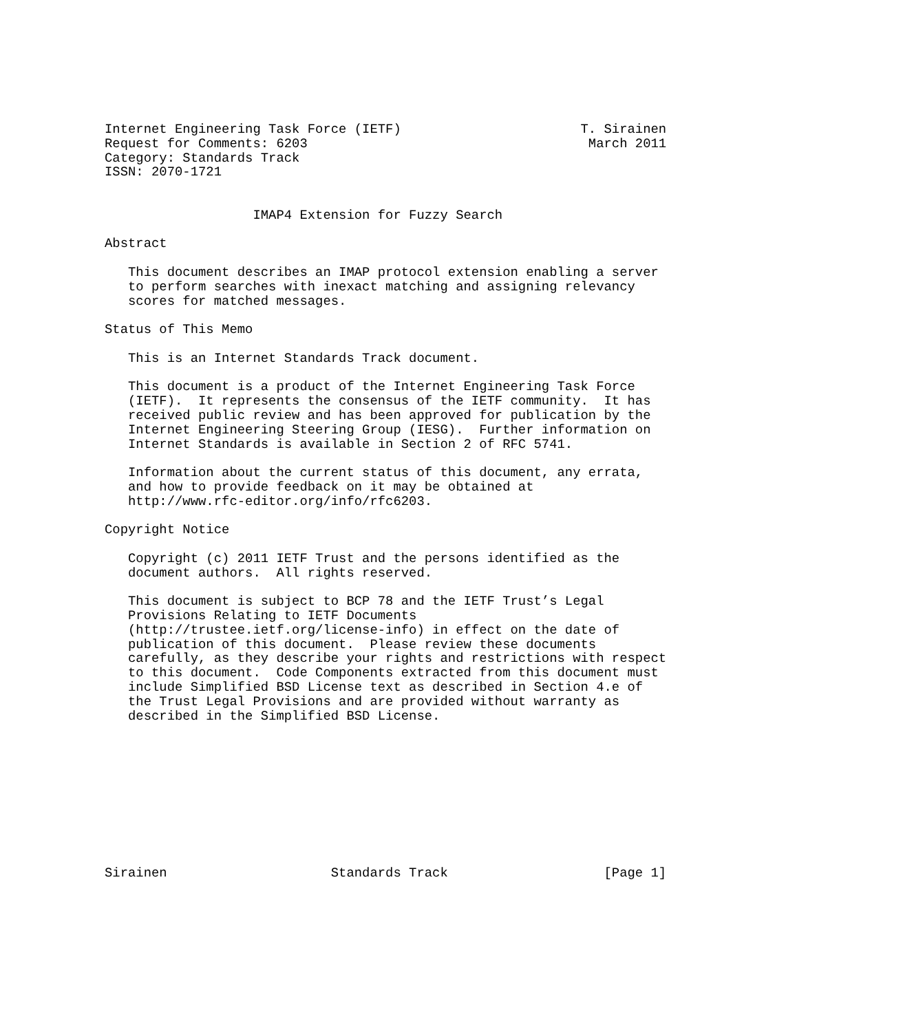Internet Engineering Task Force (IETF)                       T. Sirainen
Request for Comments: 6203                                    March 2011
Category: Standards Track
ISSN: 2070-1721


                   IMAP4 Extension for Fuzzy Search

Abstract

   This document describes an IMAP protocol extension enabling a server
   to perform searches with inexact matching and assigning relevancy
   scores for matched messages.

Status of This Memo

   This is an Internet Standards Track document.

   This document is a product of the Internet Engineering Task Force
   (IETF).  It represents the consensus of the IETF community.  It has
   received public review and has been approved for publication by the
   Internet Engineering Steering Group (IESG).  Further information on
   Internet Standards is available in Section 2 of RFC 5741.

   Information about the current status of this document, any errata,
   and how to provide feedback on it may be obtained at
   http://www.rfc-editor.org/info/rfc6203.

Copyright Notice

   Copyright (c) 2011 IETF Trust and the persons identified as the
   document authors.  All rights reserved.

   This document is subject to BCP 78 and the IETF Trust’s Legal
   Provisions Relating to IETF Documents
   (http://trustee.ietf.org/license-info) in effect on the date of
   publication of this document.  Please review these documents
   carefully, as they describe your rights and restrictions with respect
   to this document.  Code Components extracted from this document must
   include Simplified BSD License text as described in Section 4.e of
   the Trust Legal Provisions and are provided without warranty as
   described in the Simplified BSD License.










Sirainen                     Standards Track                    [Page 1]